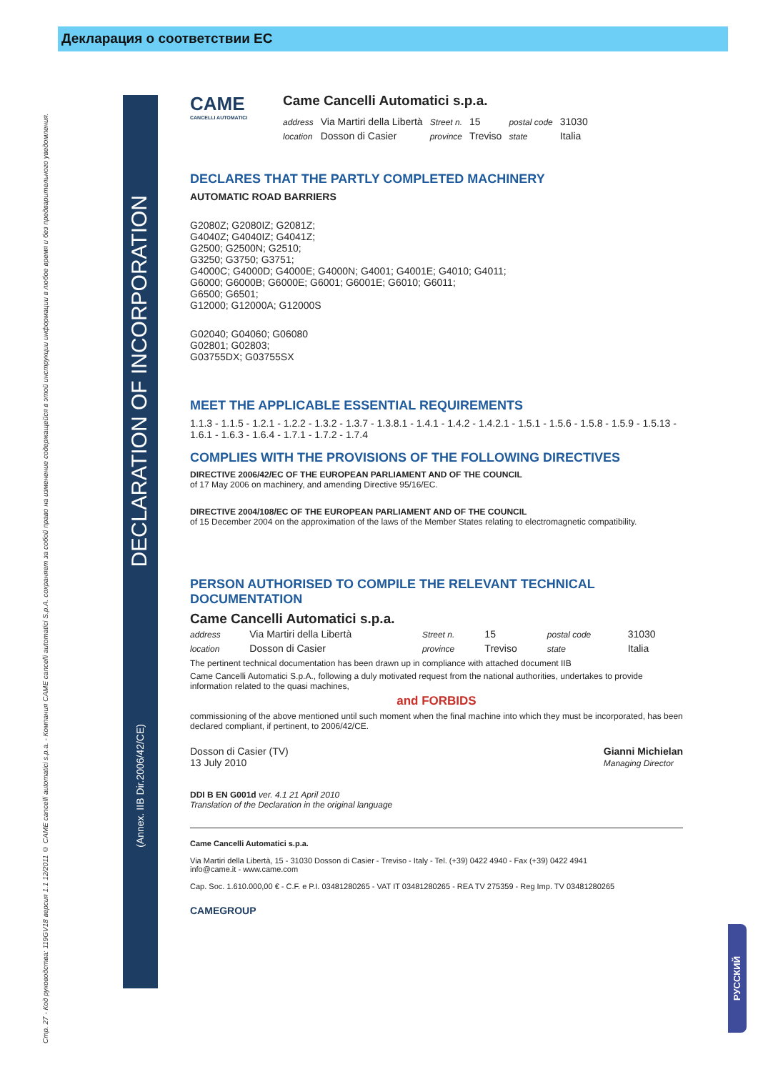Декларация о соответствии ЕС
Стр. 27 - Код руководства: 119GV18 версия 1.1 12/2011 © CAME cancelli automatici s.p.a. - Компания CAME cancelli automatici S.p.A. сохраняет за собой право на изменение содержащейся в этой инструкции информации в любое время и без предварительного уведомления.
DECLARATION OF INCORPORATION
(Annex. IIB Dir.2006/42/CE)
РУССКИЙ
CAME
CANCELLI AUTOMATICI
Came Cancelli Automatici s.p.a.
| address | Via Martiri della Libertà | Street n. | 15 | postal code | 31030 |
| location | Dosson di Casier | province | Treviso | state | Italia |
DECLARES THAT THE PARTLY COMPLETED MACHINERY
AUTOMATIC ROAD BARRIERS
G2080Z; G2080IZ; G2081Z;
G4040Z; G4040IZ; G4041Z;
G2500; G2500N; G2510;
G3250; G3750; G3751;
G4000C; G4000D; G4000E; G4000N; G4001; G4001E; G4010; G4011;
G6000; G6000B; G6000E; G6001; G6001E; G6010; G6011;
G6500; G6501;
G12000; G12000A; G12000S
G02040; G04060; G06080
G02801; G02803;
G03755DX; G03755SX
MEET THE APPLICABLE ESSENTIAL REQUIREMENTS
1.1.3 - 1.1.5 - 1.2.1 - 1.2.2 - 1.3.2 - 1.3.7 - 1.3.8.1 - 1.4.1 - 1.4.2 - 1.4.2.1 - 1.5.1 - 1.5.6 - 1.5.8 - 1.5.9 - 1.5.13 - 1.6.1 - 1.6.3 - 1.6.4 - 1.7.1 - 1.7.2 - 1.7.4
COMPLIES WITH THE PROVISIONS OF THE FOLLOWING DIRECTIVES
DIRECTIVE 2006/42/EC OF THE EUROPEAN PARLIAMENT AND OF THE COUNCIL
of 17 May 2006 on machinery, and amending Directive 95/16/EC.
DIRECTIVE 2004/108/EC OF THE EUROPEAN PARLIAMENT AND OF THE COUNCIL
of 15 December 2004 on the approximation of the laws of the Member States relating to electromagnetic compatibility.
PERSON AUTHORISED TO COMPILE THE RELEVANT TECHNICAL DOCUMENTATION
Came Cancelli Automatici s.p.a.
| address | Via Martiri della Libertà | Street n. | 15 | postal code | 31030 |
| location | Dosson di Casier | province | Treviso | state | Italia |
The pertinent technical documentation has been drawn up in compliance with attached document IIB
Came Cancelli Automatici S.p.A., following a duly motivated request from the national authorities, undertakes to provide information related to the quasi machines,
and FORBIDS
commissioning of the above mentioned until such moment when the final machine into which they must be incorporated, has been declared compliant, if pertinent, to 2006/42/CE.
Dosson di Casier (TV)
13 July 2010
Gianni Michielan
Managing Director
DDI B EN G001d ver. 4.1 21 April 2010
Translation of the Declaration in the original language
Came Cancelli Automatici s.p.a.
Via Martiri della Libertà, 15 - 31030 Dosson di Casier - Treviso - Italy - Tel. (+39) 0422 4940 - Fax (+39) 0422 4941
info@came.it - www.came.com
Cap. Soc. 1.610.000,00 € - C.F. e P.I. 03481280265 - VAT IT 03481280265 - REA TV 275359 - Reg Imp. TV 03481280265
CAMEGROUP